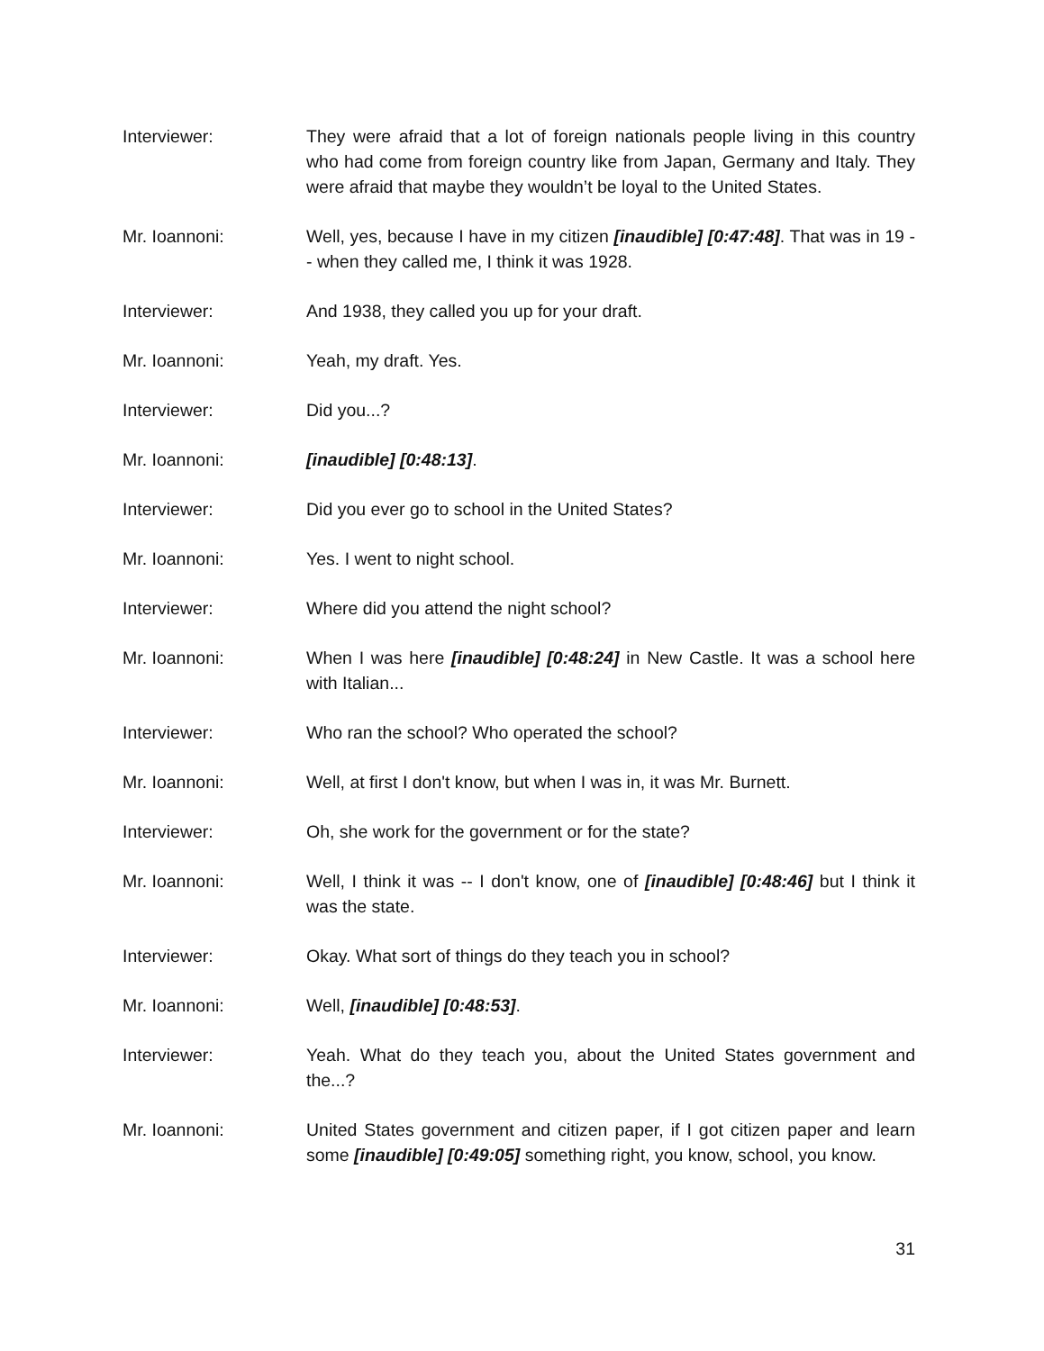Interviewer: They were afraid that a lot of foreign nationals people living in this country who had come from foreign country like from Japan, Germany and Italy. They were afraid that maybe they wouldn’t be loyal to the United States.
Mr. Ioannoni: Well, yes, because I have in my citizen [inaudible] [0:47:48]. That was in 19 -- when they called me, I think it was 1928.
Interviewer: And 1938, they called you up for your draft.
Mr. Ioannoni: Yeah, my draft. Yes.
Interviewer: Did you...?
Mr. Ioannoni: [inaudible] [0:48:13].
Interviewer: Did you ever go to school in the United States?
Mr. Ioannoni: Yes. I went to night school.
Interviewer: Where did you attend the night school?
Mr. Ioannoni: When I was here [inaudible] [0:48:24] in New Castle. It was a school here with Italian...
Interviewer: Who ran the school? Who operated the school?
Mr. Ioannoni: Well, at first I don't know, but when I was in, it was Mr. Burnett.
Interviewer: Oh, she work for the government or for the state?
Mr. Ioannoni: Well, I think it was -- I don't know, one of [inaudible] [0:48:46] but I think it was the state.
Interviewer: Okay. What sort of things do they teach you in school?
Mr. Ioannoni: Well, [inaudible] [0:48:53].
Interviewer: Yeah. What do they teach you, about the United States government and the...?
Mr. Ioannoni: United States government and citizen paper, if I got citizen paper and learn some [inaudible] [0:49:05] something right, you know, school, you know.
31